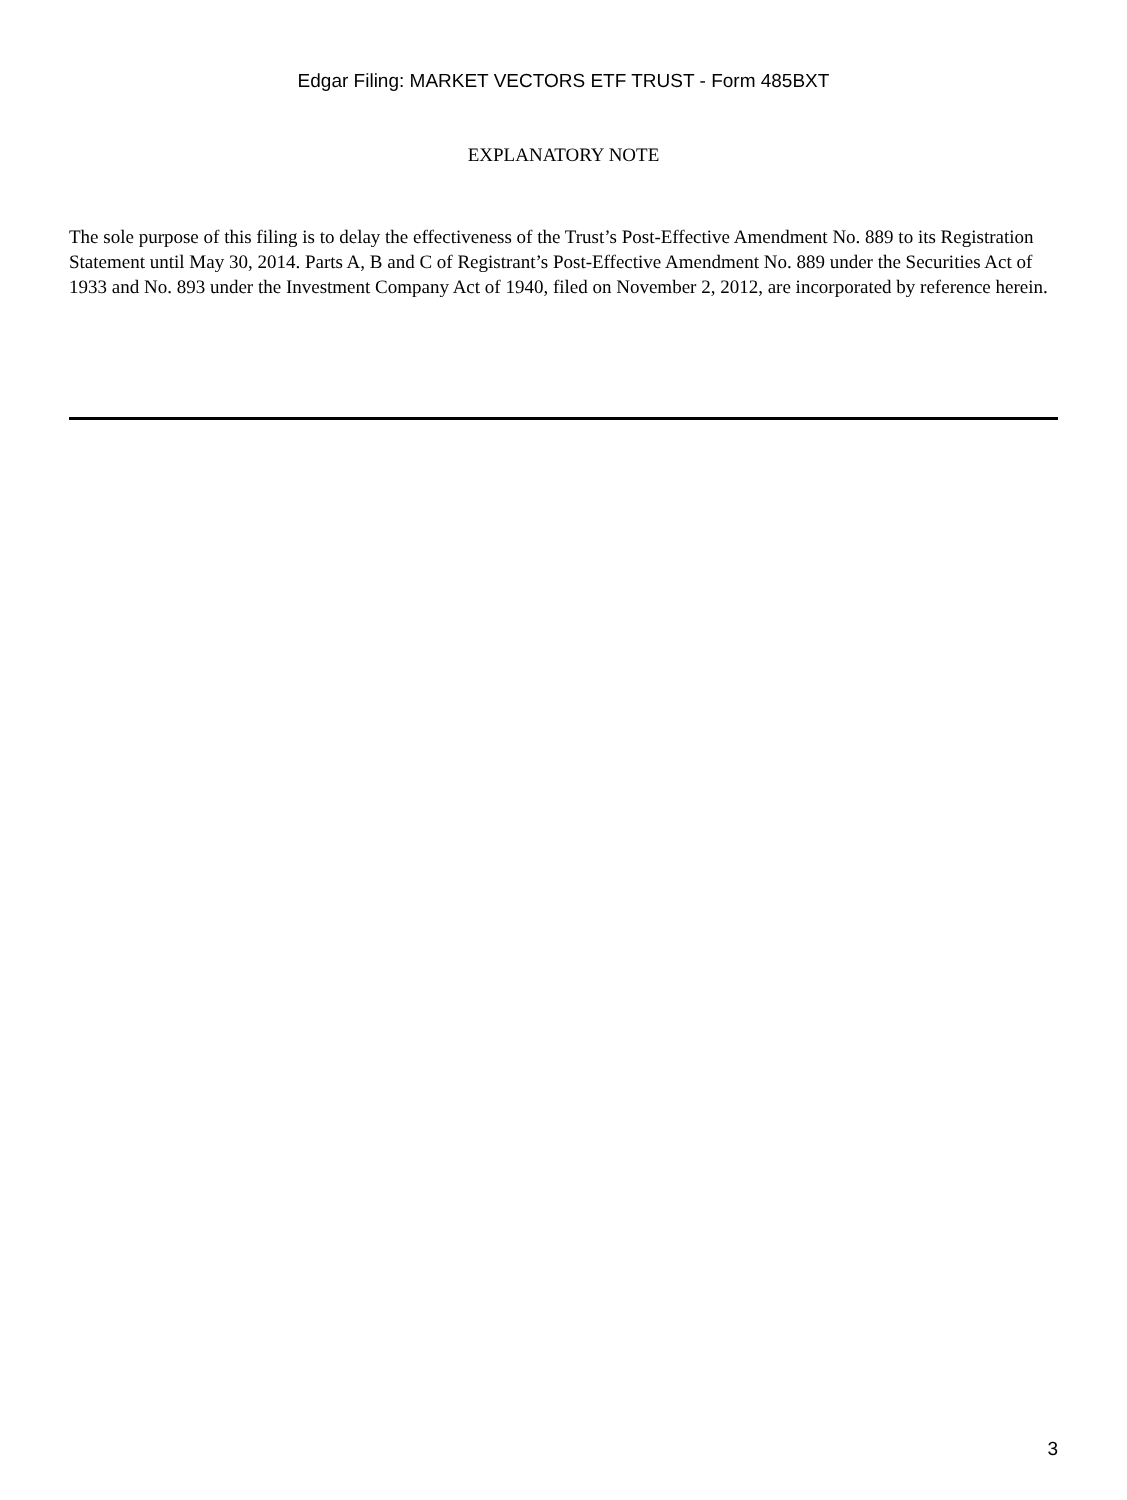Edgar Filing: MARKET VECTORS ETF TRUST - Form 485BXT
EXPLANATORY NOTE
The sole purpose of this filing is to delay the effectiveness of the Trust’s Post-Effective Amendment No. 889 to its Registration Statement until May 30, 2014. Parts A, B and C of Registrant’s Post-Effective Amendment No. 889 under the Securities Act of 1933 and No. 893 under the Investment Company Act of 1940, filed on November 2, 2012, are incorporated by reference herein.
3